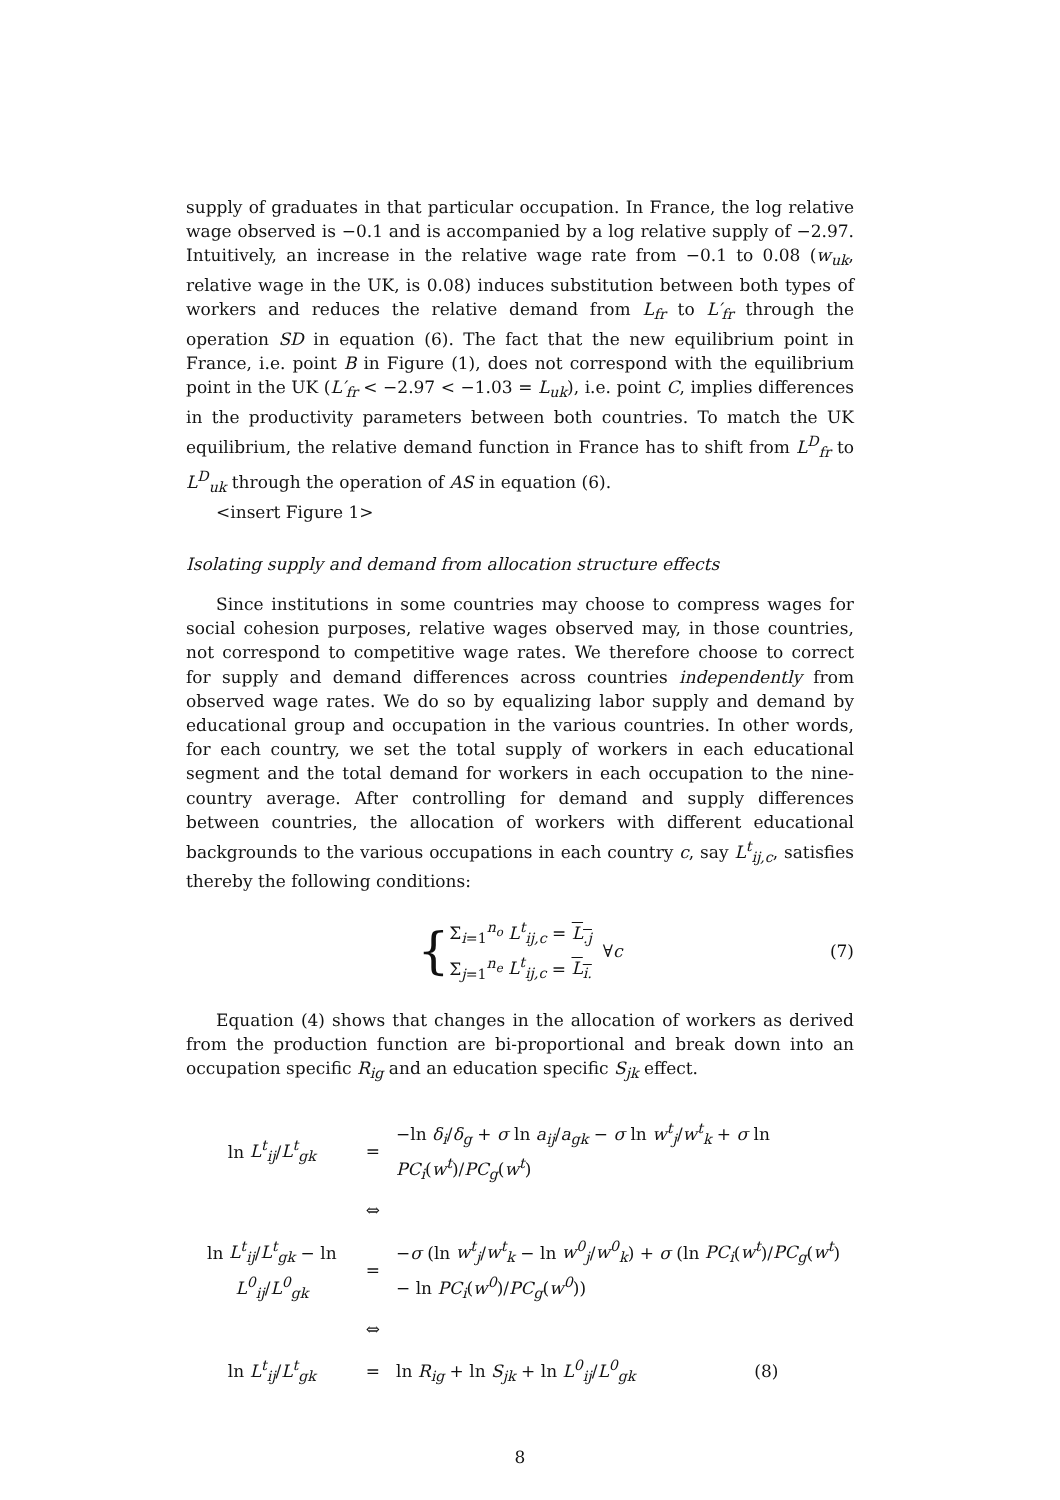supply of graduates in that particular occupation. In France, the log relative wage observed is −0.1 and is accompanied by a log relative supply of −2.97. Intuitively, an increase in the relative wage rate from −0.1 to 0.08 (w<sub>uk</sub>, relative wage in the UK, is 0.08) induces substitution between both types of workers and reduces the relative demand from L<sub>fr</sub> to L′<sub>fr</sub> through the operation SD in equation (6). The fact that the new equilibrium point in France, i.e. point B in Figure (1), does not correspond with the equilibrium point in the UK (L′<sub>fr</sub> < −2.97 < −1.03 = L<sub>uk</sub>), i.e. point C, implies differences in the productivity parameters between both countries. To match the UK equilibrium, the relative demand function in France has to shift from L<sup>D</sup><sub>fr</sub> to L<sup>D</sup><sub>uk</sub> through the operation of AS in equation (6).
<insert Figure 1>
Isolating supply and demand from allocation structure effects
Since institutions in some countries may choose to compress wages for social cohesion purposes, relative wages observed may, in those countries, not correspond to competitive wage rates. We therefore choose to correct for supply and demand differences across countries independently from observed wage rates. We do so by equalizing labor supply and demand by educational group and occupation in the various countries. In other words, for each country, we set the total supply of workers in each educational segment and the total demand for workers in each occupation to the nine-country average. After controlling for demand and supply differences between countries, the allocation of workers with different educational backgrounds to the various occupations in each country c, say L<sup>t</sup><sub>ij,c</sub>, satisfies thereby the following conditions:
{ Σ<sub>i=1</sub><sup>n<sub>o</sub></sup> L<sup>t</sup><sub>ij,c</sub> = L<sub>.j</sub>
Σ<sub>j=1</sub><sup>n<sub>e</sub></sup> L<sup>t</sup><sub>ij,c</sub> = L<sub>i.</sub> ∀ c (7)
Equation (4) shows that changes in the allocation of workers as derived from the production function are bi-proportional and break down into an occupation specific R<sub>ig</sub> and an education specific S<sub>jk</sub> effect.
| ln L<sup>t</sup><sub>ij</sub> / L<sup>t</sup><sub>gk</sub> | = | −ln δ<sub>i</sub> / δ<sub>g</sub> + σ ln a<sub>ij</sub> / a<sub>gk</sub> − σ ln w<sup>t</sup><sub>j</sub> / w<sup>t</sup><sub>k</sub> + σ ln PC<sub>i</sub> ( w<sup>t</sup> )/ PC<sub>g</sub> ( w<sup>t</sup> ) |
| | ⇔ | |
| ln L<sup>t</sup><sub>ij</sub> / L<sup>t</sup><sub>gk</sub> − ln L<sup>0</sup><sub>ij</sub> / L<sup>0</sup><sub>gk</sub> | = | − σ (ln w<sup>t</sup><sub>j</sub> / w<sup>t</sup><sub>k</sub> − ln w<sup>0</sup><sub>j</sub> / w<sup>0</sup><sub>k</sub> ) + σ (ln PC<sub>i</sub> ( w<sup>t</sup> )/ PC<sub>g</sub> ( w<sup>t</sup> ) − ln PC<sub>i</sub> ( w<sup>0</sup> )/ PC<sub>g</sub> ( w<sup>0</sup> )) |
| | ⇔ | |
| ln L<sup>t</sup><sub>ij</sub> / L<sup>t</sup><sub>gk</sub> | = | ln R<sub>ig</sub> + ln S<sub>jk</sub> + ln L<sup>0</sup><sub>ij</sub> / L<sup>0</sup><sub>gk</sub> (8) |
8